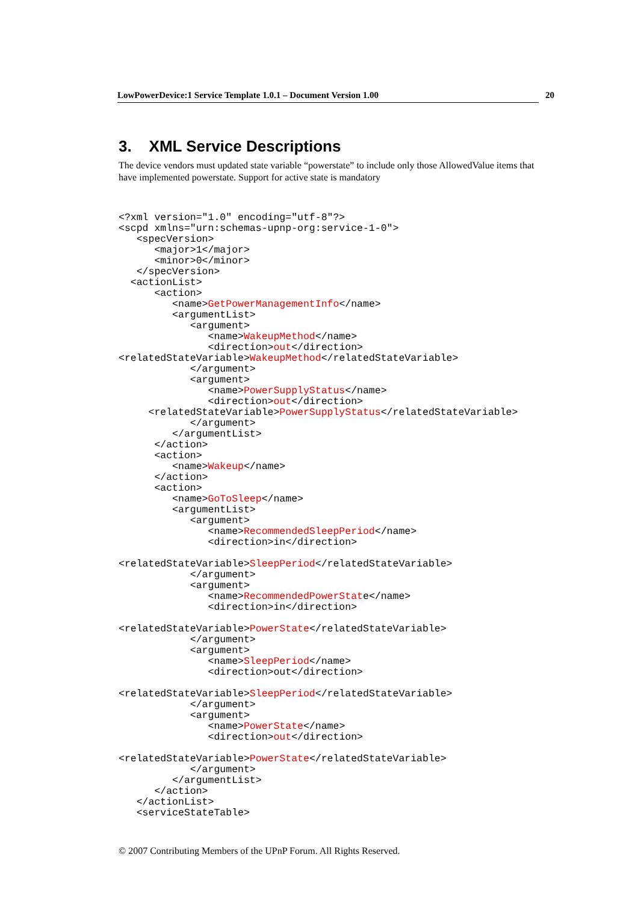LowPowerDevice:1 Service Template 1.0.1 – Document Version 1.00 20
3. XML Service Descriptions
The device vendors must updated state variable “powerstate” to include only those AllowedValue items that have implemented powerstate. Support for active state is mandatory
<?xml version="1.0" encoding="utf-8"?>
<scpd xmlns="urn:schemas-upnp-org:service-1-0">
   <specVersion>
      <major>1</major>
      <minor>0</minor>
   </specVersion>
  <actionList>
      <action>
         <name>GetPowerManagementInfo</name>
         <argumentList>
            <argument>
               <name>WakeupMethod</name>
               <direction>out</direction>
<relatedStateVariable>WakeupMethod</relatedStateVariable>
            </argument>
            <argument>
               <name>PowerSupplyStatus</name>
               <direction>out</direction>
     <relatedStateVariable>PowerSupplyStatus</relatedStateVariable>
            </argument>
         </argumentList>
      </action>
      <action>
         <name>Wakeup</name>
      </action>
      <action>
         <name>GoToSleep</name>
         <argumentList>
            <argument>
               <name>RecommendedSleepPeriod</name>
               <direction>in</direction>

<relatedStateVariable>SleepPeriod</relatedStateVariable>
            </argument>
            <argument>
               <name>RecommendedPowerState</name>
               <direction>in</direction>

<relatedStateVariable>PowerState</relatedStateVariable>
            </argument>
            <argument>
               <name>SleepPeriod</name>
               <direction>out</direction>

<relatedStateVariable>SleepPeriod</relatedStateVariable>
            </argument>
            <argument>
               <name>PowerState</name>
               <direction>out</direction>

<relatedStateVariable>PowerState</relatedStateVariable>
            </argument>
         </argumentList>
      </action>
   </actionList>
   <serviceStateTable>
© 2007 Contributing Members of the UPnP Forum. All Rights Reserved.